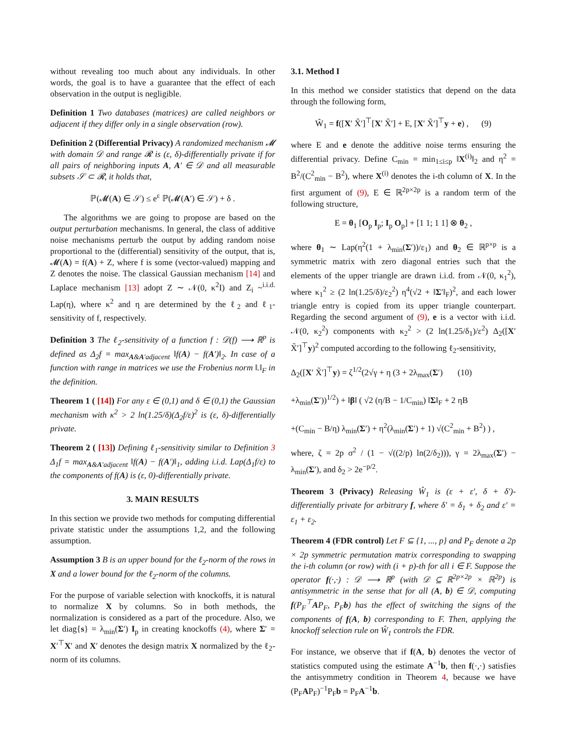without revealing too much about any individuals. In other words, the goal is to have a guarantee that the effect of each observation in the output is negligible.
Definition 1 Two databases (matrices) are called neighbors or adjacent if they differ only in a single observation (row).
Definition 2 (Differential Privacy) A randomized mechanism 𝓜 with domain 𝒟 and range 𝓡 is (ε, δ)-differentially private if for all pairs of neighboring inputs A, A′ ∈ 𝒟 and all measurable subsets 𝒮 ⊂ 𝓡, it holds that,
ℙ(𝓜(A) ∈ 𝒮) ≤ e<sup>ε</sup> ℙ(𝓜(A′) ∈ 𝒮) + δ .
The algorithms we are going to propose are based on the output perturbation mechanisms. In general, the class of additive noise mechanisms perturb the output by adding random noise proportional to the (differential) sensitivity of the output, that is, 𝓜(A) = f(A) + Z, where f is some (vector-valued) mapping and Z denotes the noise. The classical Gaussian mechanism [14] and Laplace mechanism [13] adopt Z ∼ 𝒩(0, κ<sup>2</sup>I) and Z<sub>i</sub> ~<sup>i.i.d.</sup> Lap(η), where κ<sup>2</sup> and η are determined by the ℓ<sub>2</sub> and ℓ<sub>1</sub>-sensitivity of f, respectively.
Definition 3 The ℓ<sub>2</sub>-sensitivity of a function f : 𝒟(f) ⟶ ℝ<sup>p</sup> is defined as Δ<sub>2</sub>f = max<sub>A&A′adjacent</sub> ‖f(A) − f(A′)‖<sub>2</sub>. In case of a function with range in matrices we use the Frobenius norm ‖.‖<sub>F</sub> in the definition.
Theorem 1 ( [14]) For any ε ∈ (0,1) and δ ∈ (0,1) the Gaussian mechanism with κ<sup>2</sup> > 2 ln(1.25/δ)(Δ<sub>2</sub>f/ε)<sup>2</sup> is (ε, δ)-differentially private.
Theorem 2 ( [13]) Defining ℓ<sub>1</sub>-sensitivity similar to Definition 3 Δ<sub>1</sub>f = max<sub>A&A′adjacent</sub> ‖f(A) − f(A′)‖<sub>1</sub>, adding i.i.d. Lap(Δ<sub>1</sub>f/ε) to the components of f(A) is (ε, 0)-differentially private.
3. MAIN RESULTS
In this section we provide two methods for computing differential private statistic under the assumptions 1,2, and the following assumption.
Assumption 3 B is an upper bound for the ℓ<sub>2</sub>-norm of the rows in X and a lower bound for the ℓ<sub>2</sub>-norm of the columns.
For the purpose of variable selection with knockoffs, it is natural to normalize X by columns. So in both methods, the normalization is considered as a part of the procedure. Also, we let diag{s} = λ<sub>min</sub>(Σ′) I<sub>p</sub> in creating knockoffs (4), where Σ′ = X′<sup>⊤</sup>X′ and X′ denotes the design matrix X normalized by the ℓ<sub>2</sub>-norm of its columns.
3.1. Method I
In this method we consider statistics that depend on the data through the following form,
Ŵ<sub>1</sub> = f([X′ X̃′]<sup>⊤</sup>[X′ X̃′] + E, [X′ X̃′]<sup>⊤</sup>y + e) , (9)
where E and e denote the additive noise terms ensuring the differential privacy. Define C<sub>min</sub> = min<sub>1≤i≤p</sub> ‖X<sup>(i)</sup>‖<sub>2</sub> and η<sup>2</sup> = B<sup>2</sup>/(C<sup>2</sup><sub>min</sub> − B<sup>2</sup>), where X<sup>(i)</sup> denotes the i-th column of X. In the first argument of (9), E ∈ ℝ<sup>2p×2p</sup> is a random term of the following structure,
E = θ<sub>1</sub> [O<sub>p</sub> I<sub>p</sub>; I<sub>p</sub> O<sub>p</sub>] + [1 1; 1 1] ⊗ θ<sub>2</sub> ,
where θ<sub>1</sub> ∼ Lap(η<sup>2</sup>(1 + λ<sub>min</sub>(Σ′))/ε<sub>1</sub>) and θ<sub>2</sub> ∈ ℝ<sup>p×p</sup> is a symmetric matrix with zero diagonal entries such that the elements of the upper triangle are drawn i.i.d. from 𝒩(0, κ<sub>1</sub><sup>2</sup>), where κ<sub>1</sub><sup>2</sup> ≥ (2 ln(1.25/δ)/ε<sub>2</sub><sup>2</sup>) η<sup>4</sup>(√2 + ‖Σ′‖<sub>F</sub>)<sup>2</sup>, and each lower triangle entry is copied from its upper triangle counterpart. Regarding the second argument of (9), e is a vector with i.i.d. 𝒩(0, κ<sub>2</sub><sup>2</sup>) components with κ<sub>2</sub><sup>2</sup> > (2 ln(1.25/δ<sub>1</sub>)/ε<sup>2</sup>) Δ<sub>2</sub>([X′ X̃′]<sup>⊤</sup>y)<sup>2</sup> computed according to the following ℓ<sub>2</sub>-sensitivity,
Δ<sub>2</sub>([X′ X̃′]<sup>⊤</sup>y) = ζ<sup>1/2</sup>(2√γ + η (3 + 2λ<sub>max</sub>(Σ′) (10)
+λ<sub>min</sub>(Σ′))<sup>1/2</sup>) + ‖β‖ ( √2 (η/B − 1/C<sub>min</sub>) ‖Σ‖<sub>F</sub> + 2 ηB
+(C<sub>min</sub> − B/η) λ<sub>min</sub>(Σ′) + η<sup>2</sup>(λ<sub>min</sub>(Σ′) + 1) √(C<sup>2</sup><sub>min</sub> + B<sup>2</sup>) ) ,
where, ζ = 2p σ<sup>2</sup> / (1 − √((2/p) ln(2/δ<sub>2</sub>))), γ = 2λ<sub>max</sub>(Σ′) − λ<sub>min</sub>(Σ′), and δ<sub>2</sub> > 2e<sup>−p/2</sup>.
Theorem 3 (Privacy) Releasing Ŵ<sub>1</sub> is (ε + ε′, δ + δ′)-differentially private for arbitrary f, where δ′ = δ<sub>1</sub> + δ<sub>2</sub> and ε′ = ε<sub>1</sub> + ε<sub>2</sub>.
Theorem 4 (FDR control) Let F ⊆ {1, ..., p} and P<sub>F</sub> denote a 2p × 2p symmetric permutation matrix corresponding to swapping the i-th column (or row) with (i + p)-th for all i ∈ F. Suppose the operator f(·,·) : 𝒟 ⟶ ℝ<sup>p</sup> (with 𝒟 ⊆ ℝ<sup>2p×2p</sup> × ℝ<sup>2p</sup>) is antisymmetric in the sense that for all (A, b) ∈ 𝒟, computing f(P<sub>F</sub><sup>⊤</sup>AP<sub>F</sub>, P<sub>F</sub>b) has the effect of switching the signs of the components of f(A, b) corresponding to F. Then, applying the knockoff selection rule on Ŵ<sub>1</sub> controls the FDR.
For instance, we observe that if f(A, b) denotes the vector of statistics computed using the estimate A<sup>−1</sup>b, then f(·,·) satisfies the antisymmetry condition in Theorem 4, because we have (P<sub>F</sub>AP<sub>F</sub>)<sup>−1</sup>P<sub>F</sub>b = P<sub>F</sub>A<sup>−1</sup>b.